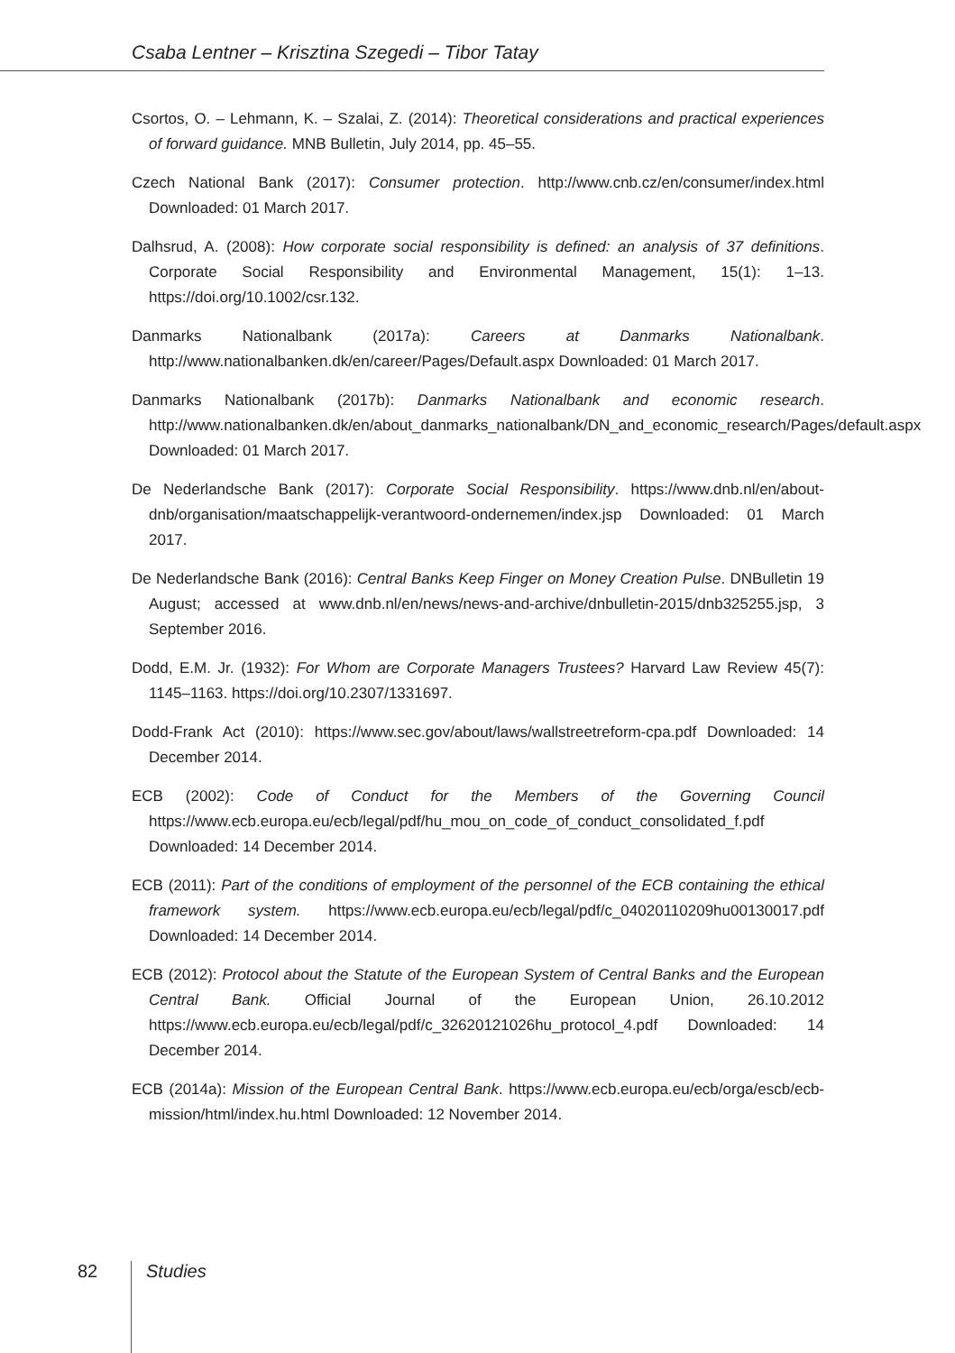Csaba Lentner – Krisztina Szegedi – Tibor Tatay
Csortos, O. – Lehmann, K. – Szalai, Z. (2014): Theoretical considerations and practical experiences of forward guidance. MNB Bulletin, July 2014, pp. 45–55.
Czech National Bank (2017): Consumer protection. http://www.cnb.cz/en/consumer/index.html Downloaded: 01 March 2017.
Dalhsrud, A. (2008): How corporate social responsibility is defined: an analysis of 37 definitions. Corporate Social Responsibility and Environmental Management, 15(1): 1–13. https://doi.org/10.1002/csr.132.
Danmarks Nationalbank (2017a): Careers at Danmarks Nationalbank. http://www.nationalbanken.dk/en/career/Pages/Default.aspx Downloaded: 01 March 2017.
Danmarks Nationalbank (2017b): Danmarks Nationalbank and economic research. http://www.nationalbanken.dk/en/about_danmarks_nationalbank/DN_and_economic_research/Pages/default.aspx Downloaded: 01 March 2017.
De Nederlandsche Bank (2017): Corporate Social Responsibility. https://www.dnb.nl/en/about-dnb/organisation/maatschappelijk-verantwoord-ondernemen/index.jsp Downloaded: 01 March 2017.
De Nederlandsche Bank (2016): Central Banks Keep Finger on Money Creation Pulse. DNBulletin 19 August; accessed at www.dnb.nl/en/news/news-and-archive/dnbulletin-2015/dnb325255.jsp, 3 September 2016.
Dodd, E.M. Jr. (1932): For Whom are Corporate Managers Trustees? Harvard Law Review 45(7): 1145–1163. https://doi.org/10.2307/1331697.
Dodd-Frank Act (2010): https://www.sec.gov/about/laws/wallstreetreform-cpa.pdf Downloaded: 14 December 2014.
ECB (2002): Code of Conduct for the Members of the Governing Council https://www.ecb.europa.eu/ecb/legal/pdf/hu_mou_on_code_of_conduct_consolidated_f.pdf Downloaded: 14 December 2014.
ECB (2011): Part of the conditions of employment of the personnel of the ECB containing the ethical framework system. https://www.ecb.europa.eu/ecb/legal/pdf/c_04020110209hu00130017.pdf Downloaded: 14 December 2014.
ECB (2012): Protocol about the Statute of the European System of Central Banks and the European Central Bank. Official Journal of the European Union, 26.10.2012 https://www.ecb.europa.eu/ecb/legal/pdf/c_32620121026hu_protocol_4.pdf Downloaded: 14 December 2014.
ECB (2014a): Mission of the European Central Bank. https://www.ecb.europa.eu/ecb/orga/escb/ecb-mission/html/index.hu.html Downloaded: 12 November 2014.
82 Studies